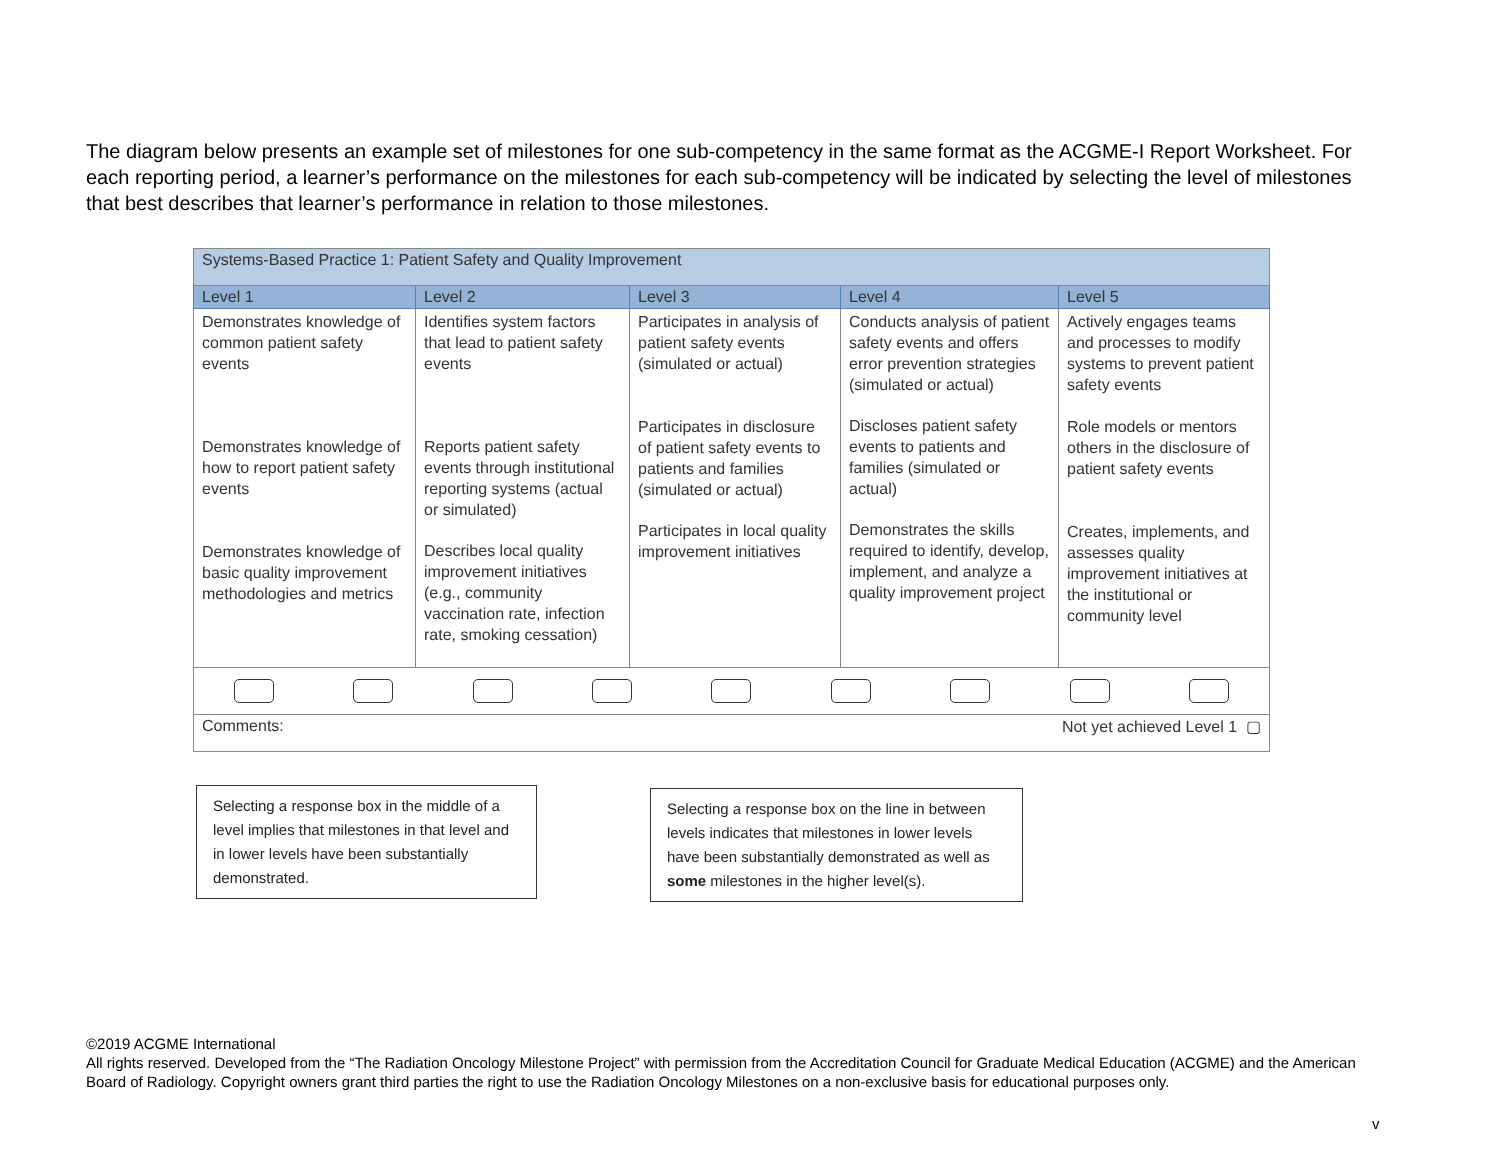The diagram below presents an example set of milestones for one sub-competency in the same format as the ACGME-I Report Worksheet. For each reporting period, a learner’s performance on the milestones for each sub-competency will be indicated by selecting the level of milestones that best describes that learner’s performance in relation to those milestones.
| Systems-Based Practice 1: Patient Safety and Quality Improvement | | | | |
| --- | --- | --- | --- | --- |
| Level 1 | Level 2 | Level 3 | Level 4 | Level 5 |
| Demonstrates knowledge of common patient safety events Demonstrates knowledge of how to report patient safety events Demonstrates knowledge of basic quality improvement methodologies and metrics | Identifies system factors that lead to patient safety events Reports patient safety events through institutional reporting systems (actual or simulated) Describes local quality improvement initiatives (e.g., community vaccination rate, infection rate, smoking cessation) | Participates in analysis of patient safety events (simulated or actual) Participates in disclosure of patient safety events to patients and families (simulated or actual) Participates in local quality improvement initiatives | Conducts analysis of patient safety events and offers error prevention strategies (simulated or actual) Discloses patient safety events to patients and families (simulated or actual) Demonstrates the skills required to identify, develop, implement, and analyze a quality improvement project | Actively engages teams and processes to modify systems to prevent patient safety events Role models or mentors others in the disclosure of patient safety events Creates, implements, and assesses quality improvement initiatives at the institutional or community level |
| Comments: Not yet achieved Level 1 ▢ | | | | |
Selecting a response box in the middle of a level implies that milestones in that level and in lower levels have been substantially demonstrated.
Selecting a response box on the line in between levels indicates that milestones in lower levels have been substantially demonstrated as well as some milestones in the higher level(s).
©2019 ACGME International
All rights reserved. Developed from the “The Radiation Oncology Milestone Project” with permission from the Accreditation Council for Graduate Medical Education (ACGME) and the American Board of Radiology. Copyright owners grant third parties the right to use the Radiation Oncology Milestones on a non-exclusive basis for educational purposes only.
v